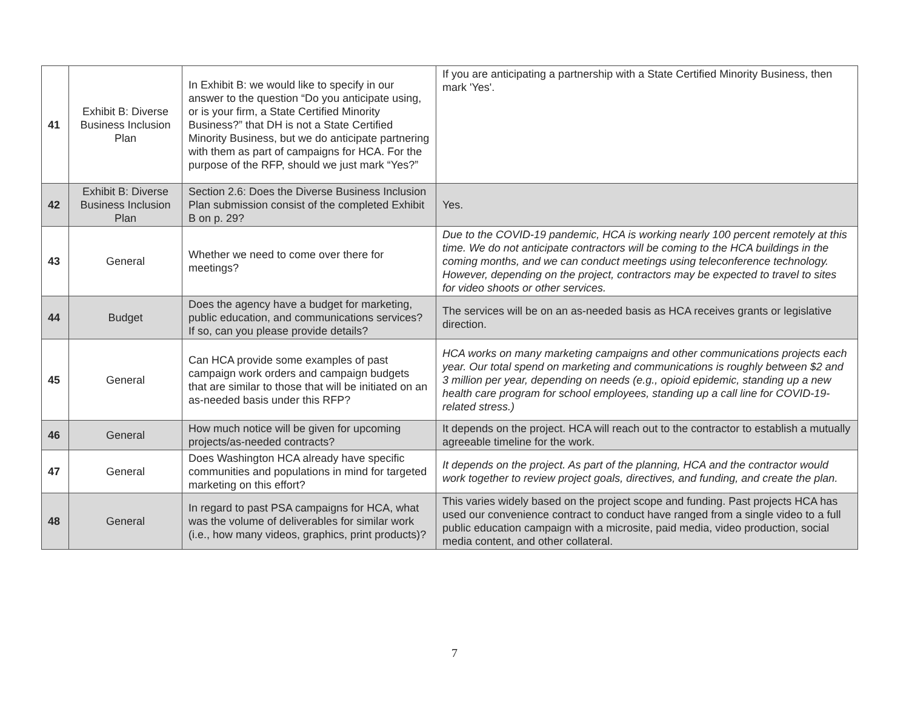| 41 | Exhibit B: Diverse Business Inclusion Plan | In Exhibit B: we would like to specify in our answer to the question “Do you anticipate using, or is your firm, a State Certified Minority Business?” that DH is not a State Certified Minority Business, but we do anticipate partnering with them as part of campaigns for HCA. For the purpose of the RFP, should we just mark “Yes?” | If you are anticipating a partnership with a State Certified Minority Business, then mark 'Yes'. |
| 42 | Exhibit B: Diverse Business Inclusion Plan | Section 2.6: Does the Diverse Business Inclusion Plan submission consist of the completed Exhibit B on p. 29? | Yes. |
| 43 | General | Whether we need to come over there for meetings? | Due to the COVID-19 pandemic, HCA is working nearly 100 percent remotely at this time. We do not anticipate contractors will be coming to the HCA buildings in the coming months, and we can conduct meetings using teleconference technology. However, depending on the project, contractors may be expected to travel to sites for video shoots or other services. |
| 44 | Budget | Does the agency have a budget for marketing, public education, and communications services? If so, can you please provide details? | The services will be on an as-needed basis as HCA receives grants or legislative direction. |
| 45 | General | Can HCA provide some examples of past campaign work orders and campaign budgets that are similar to those that will be initiated on an as-needed basis under this RFP? | HCA works on many marketing campaigns and other communications projects each year. Our total spend on marketing and communications is roughly between $2 and 3 million per year, depending on needs (e.g., opioid epidemic, standing up a new health care program for school employees, standing up a call line for COVID-19-related stress.) |
| 46 | General | How much notice will be given for upcoming projects/as-needed contracts? | It depends on the project. HCA will reach out to the contractor to establish a mutually agreeable timeline for the work. |
| 47 | General | Does Washington HCA already have specific communities and populations in mind for targeted marketing on this effort? | It depends on the project. As part of the planning, HCA and the contractor would work together to review project goals, directives, and funding, and create the plan. |
| 48 | General | In regard to past PSA campaigns for HCA, what was the volume of deliverables for similar work (i.e., how many videos, graphics, print products)? | This varies widely based on the project scope and funding. Past projects HCA has used our convenience contract to conduct have ranged from a single video to a full public education campaign with a microsite, paid media, video production, social media content, and other collateral. |
7